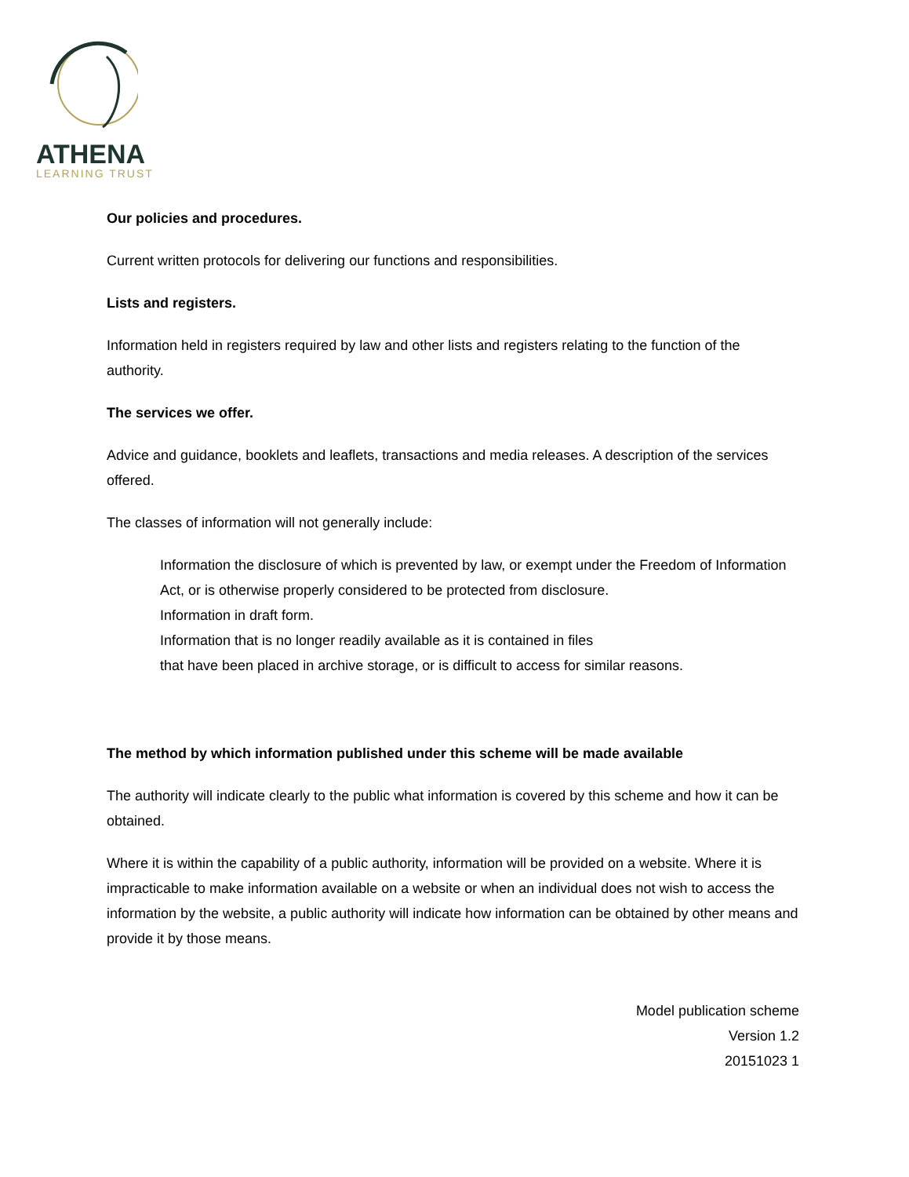ATHENA
LEARNING TRUST
Our policies and procedures.
Current written protocols for delivering our functions and responsibilities.
Lists and registers.
Information held in registers required by law and other lists and registers relating to the function of the authority.
The services we offer.
Advice and guidance, booklets and leaflets, transactions and media releases. A description of the services offered.
The classes of information will not generally include:
Information the disclosure of which is prevented by law, or exempt under the Freedom of Information Act, or is otherwise properly considered to be protected from disclosure.
Information in draft form.
Information that is no longer readily available as it is contained in files
that have been placed in archive storage, or is difficult to access for similar reasons.
The method by which information published under this scheme will be made available
The authority will indicate clearly to the public what information is covered by this scheme and how it can be obtained.
Where it is within the capability of a public authority, information will be provided on a website. Where it is impracticable to make information available on a website or when an individual does not wish to access the information by the website, a public authority will indicate how information can be obtained by other means and provide it by those means.
Model publication scheme
Version 1.2
20151023 1